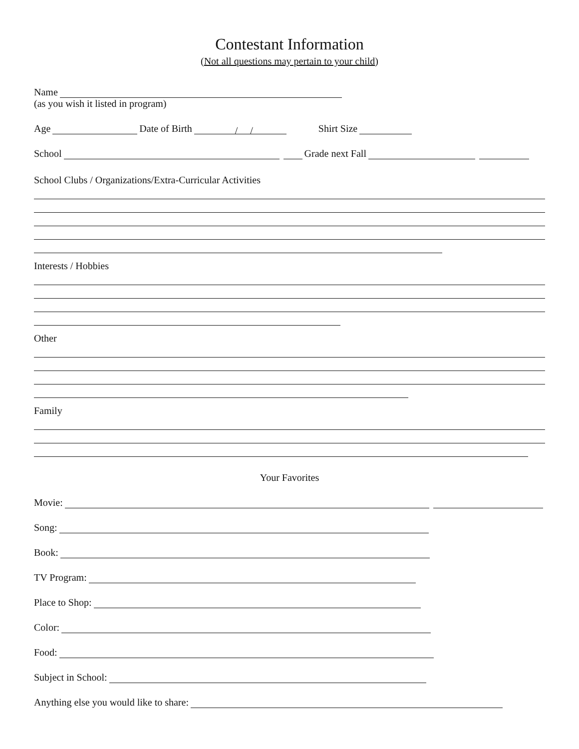Contestant Information
(Not all questions may pertain to your child)
Name
(as you wish it listed in program)
Age Date of Birth / / Shirt Size
School Grade next Fall
School Clubs / Organizations/Extra-Curricular Activities
Interests / Hobbies
Other
Family
Your Favorites
Movie:
Song:
Book:
TV Program:
Place to Shop:
Color:
Food:
Subject in School:
Anything else you would like to share: